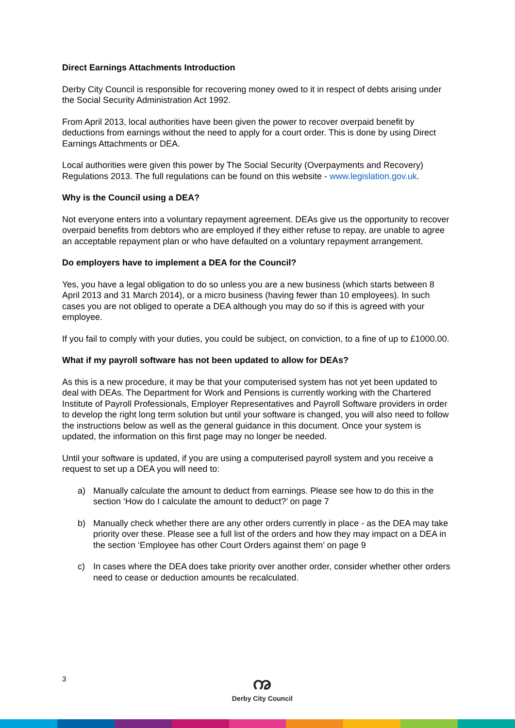Direct Earnings Attachments Introduction
Derby City Council is responsible for recovering money owed to it in respect of debts arising under the Social Security Administration Act 1992.
From April 2013, local authorities have been given the power to recover overpaid benefit by deductions from earnings without the need to apply for a court order. This is done by using Direct Earnings Attachments or DEA.
Local authorities were given this power by The Social Security (Overpayments and Recovery) Regulations 2013. The full regulations can be found on this website - www.legislation.gov.uk.
Why is the Council using a DEA?
Not everyone enters into a voluntary repayment agreement. DEAs give us the opportunity to recover overpaid benefits from debtors who are employed if they either refuse to repay, are unable to agree an acceptable repayment plan or who have defaulted on a voluntary repayment arrangement.
Do employers have to implement a DEA for the Council?
Yes, you have a legal obligation to do so unless you are a new business (which starts between 8 April 2013 and 31 March 2014), or a micro business (having fewer than 10 employees). In such cases you are not obliged to operate a DEA although you may do so if this is agreed with your employee.
If you fail to comply with your duties, you could be subject, on conviction, to a fine of up to £1000.00.
What if my payroll software has not been updated to allow for DEAs?
As this is a new procedure, it may be that your computerised system has not yet been updated to deal with DEAs. The Department for Work and Pensions is currently working with the Chartered Institute of Payroll Professionals, Employer Representatives and Payroll Software providers in order to develop the right long term solution but until your software is changed, you will also need to follow the instructions below as well as the general guidance in this document. Once your system is updated, the information on this first page may no longer be needed.
Until your software is updated, if you are using a computerised payroll system and you receive a request to set up a DEA you will need to:
a) Manually calculate the amount to deduct from earnings. Please see how to do this in the section ‘How do I calculate the amount to deduct?’ on page 7
b) Manually check whether there are any other orders currently in place - as the DEA may take priority over these. Please see a full list of the orders and how they may impact on a DEA in the section ‘Employee has other Court Orders against them’ on page 9
c) In cases where the DEA does take priority over another order, consider whether other orders need to cease or deduction amounts be recalculated.
3
ꩠ
Derby City Council